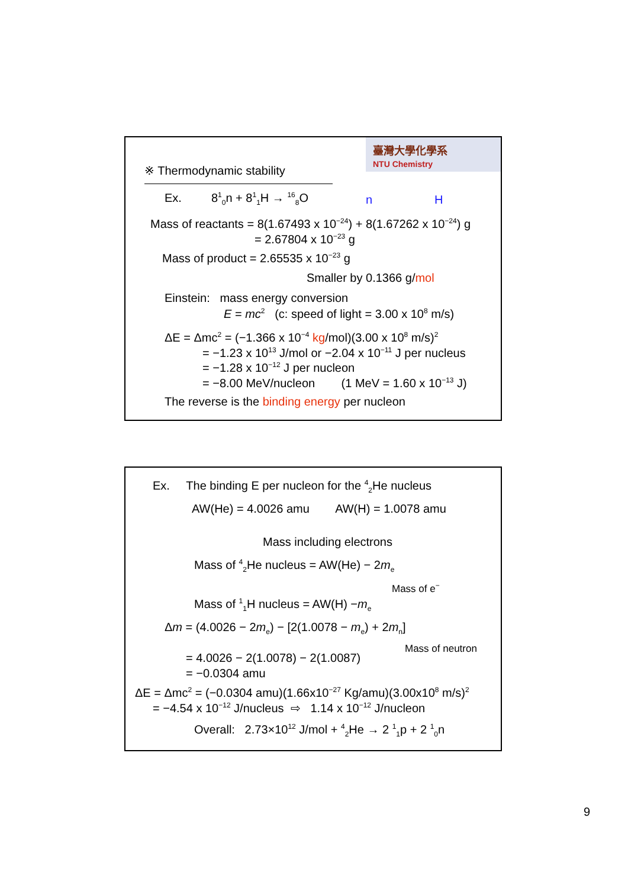臺灣大學化學系
NTU Chemistry
※ Thermodynamic stability
Ex. 8<sup>1</sup><sub>0</sub>n + 8<sup>1</sup><sub>1</sub>H → <sup>16</sup><sub>8</sub>O n H
Mass of reactants = 8(1.67493 x 10<sup>−24</sup>) + 8(1.67262 x 10<sup>−24</sup>) g
= 2.67804 x 10<sup>−23</sup> g
Mass of product = 2.65535 x 10<sup>−23</sup> g
Smaller by 0.1366 g/mol
Einstein: mass energy conversion
E = mc<sup>2</sup> (c: speed of light = 3.00 x 10<sup>8</sup> m/s)
ΔE = Δmc<sup>2</sup> = (−1.366 x 10<sup>−4</sup> kg/mol)(3.00 x 10<sup>8</sup> m/s)<sup>2</sup>
= −1.23 x 10<sup>13</sup> J/mol or −2.04 x 10<sup>−11</sup> J per nucleus
= −1.28 x 10<sup>−12</sup> J per nucleon
= −8.00 MeV/nucleon (1 MeV = 1.60 x 10<sup>−13</sup> J)
The reverse is the binding energy per nucleon
Ex. The binding E per nucleon for the <sup>4</sup><sub>2</sub>He nucleus
AW(He) = 4.0026 amu AW(H) = 1.0078 amu
Mass including electrons
Mass of <sup>4</sup><sub>2</sub>He nucleus = AW(He) − 2m<sub>e</sub>
Mass of e<sup>−</sup>
Mass of <sup>1</sup><sub>1</sub>H nucleus = AW(H) −m<sub>e</sub>
Δm = (4.0026 − 2m<sub>e</sub>) − [2(1.0078 − m<sub>e</sub>) + 2m<sub>n</sub>]
Mass of neutron
= 4.0026 − 2(1.0078) − 2(1.0087)
= −0.0304 amu
ΔE = Δmc<sup>2</sup> = (−0.0304 amu)(1.66x10<sup>−27</sup> Kg/amu)(3.00x10<sup>8</sup> m/s)<sup>2</sup>
= −4.54 x 10<sup>−12</sup> J/nucleus ⇨ 1.14 x 10<sup>−12</sup> J/nucleon
Overall: 2.73×10<sup>12</sup> J/mol + <sup>4</sup><sub>2</sub>He → 2 <sup>1</sup><sub>1</sub>p + 2 <sup>1</sup><sub>0</sub>n
9